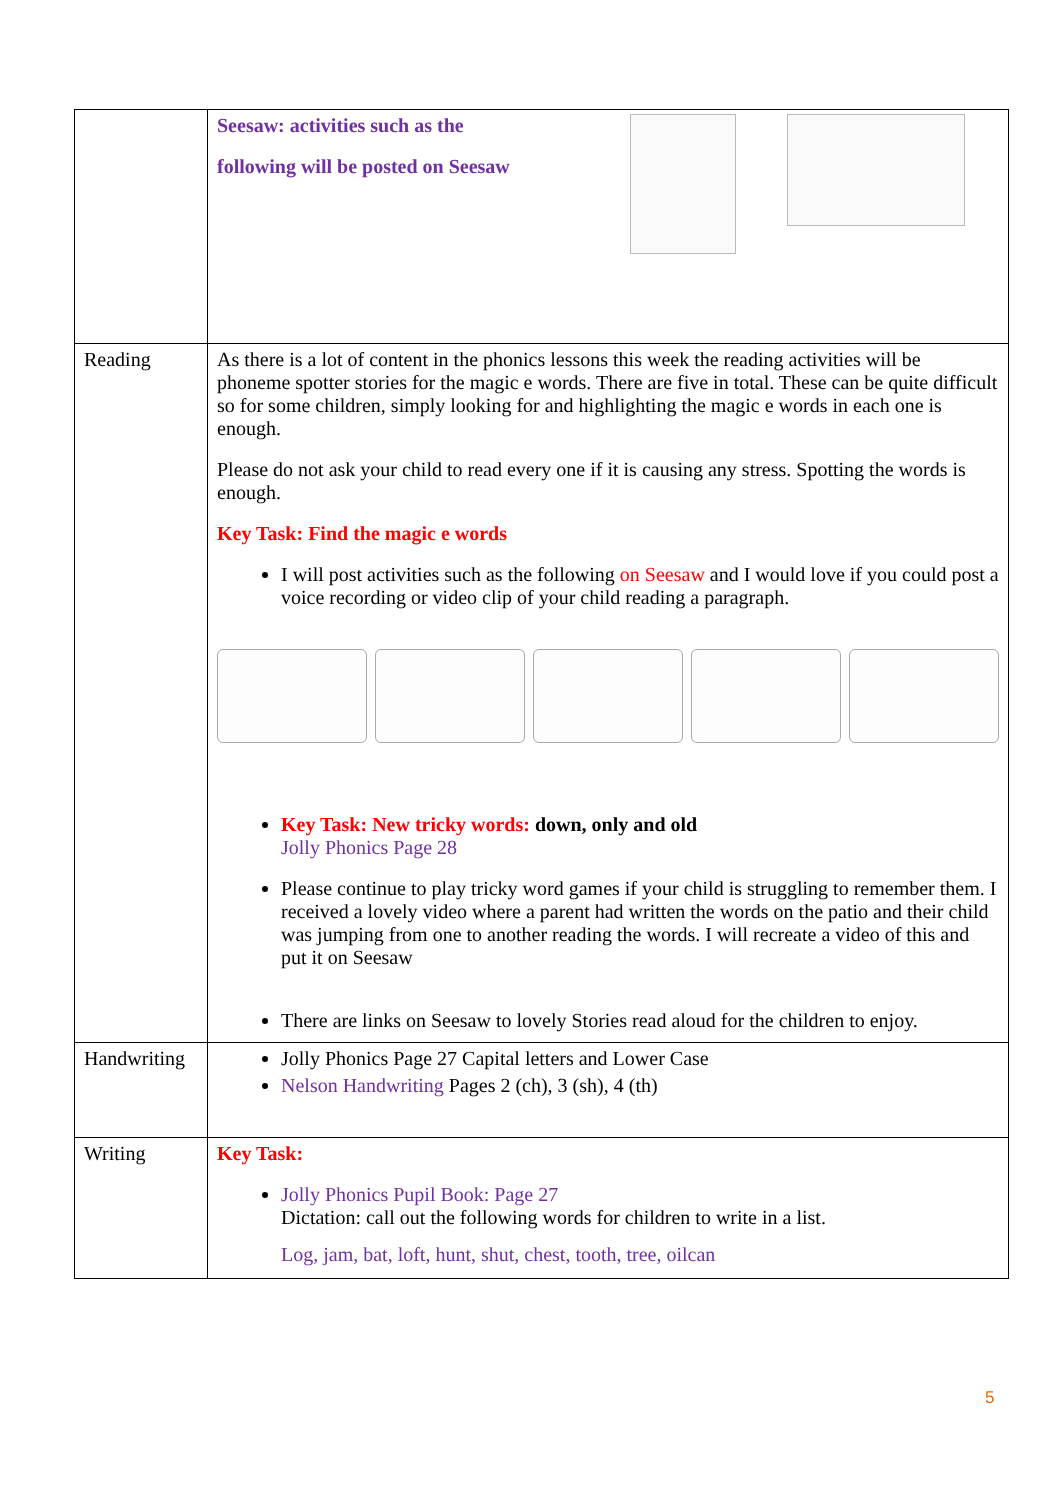| | Seesaw: activities such as the following will be posted on Seesaw |
| Reading | As there is a lot of content in the phonics lessons this week the reading activities will be phoneme spotter stories for the magic e words. There are five in total. These can be quite difficult so for some children, simply looking for and highlighting the magic e words in each one is enough. Please do not ask your child to read every one if it is causing any stress. Spotting the words is enough. Key Task: Find the magic e words I will post activities such as the following on Seesaw and I would love if you could post a voice recording or video clip of your child reading a paragraph. Key Task: New tricky words: down, only and old Jolly Phonics Page 28 Please continue to play tricky word games if your child is struggling to remember them. I received a lovely video where a parent had written the words on the patio and their child was jumping from one to another reading the words. I will recreate a video of this and put it on Seesaw There are links on Seesaw to lovely Stories read aloud for the children to enjoy. |
| Handwriting | Jolly Phonics Page 27 Capital letters and Lower Case Nelson Handwriting Pages 2 (ch), 3 (sh), 4 (th) |
| Writing | Key Task: Jolly Phonics Pupil Book: Page 27 Dictation: call out the following words for children to write in a list. Log, jam, bat, loft, hunt, shut, chest, tooth, tree, oilcan |
5